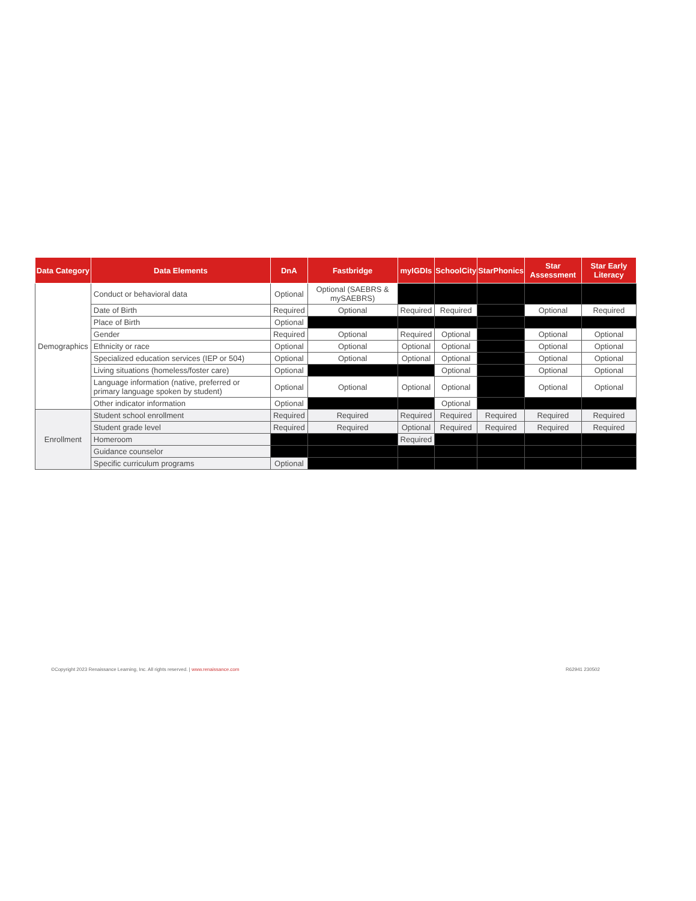| Data Category | Data Elements | DnA | Fastbridge | myIGDIs | SchoolCity | StarPhonics | Star Assessment | Star Early Literacy |
| --- | --- | --- | --- | --- | --- | --- | --- | --- |
| Demographics | Conduct or behavioral data | Optional | Optional (SAEBRS & mySAEBRS) | | | | | |
| | Date of Birth | Required | Optional | Required | Required | | Optional | Required |
| | Place of Birth | Optional | | | | | | |
| | Gender | Required | Optional | Required | Optional | | Optional | Optional |
| | Ethnicity or race | Optional | Optional | Optional | Optional | | Optional | Optional |
| | Specialized education services (IEP or 504) | Optional | Optional | Optional | Optional | | Optional | Optional |
| | Living situations (homeless/foster care) | Optional | | | Optional | | Optional | Optional |
| | Language information (native, preferred or primary language spoken by student) | Optional | Optional | Optional | Optional | | Optional | Optional |
| | Other indicator information | Optional | | | Optional | | | |
| Enrollment | Student school enrollment | Required | Required | Required | Required | Required | Required | Required |
| | Student grade level | Required | Required | Optional | Required | Required | Required | Required |
| | Homeroom | | | Required | | | | |
| | Guidance counselor | | | | | | | |
| | Specific curriculum programs | Optional | | | | | | |
©Copyright 2023 Renaissance Learning, Inc. All rights reserved. | www.renaissance.com R62941 230502